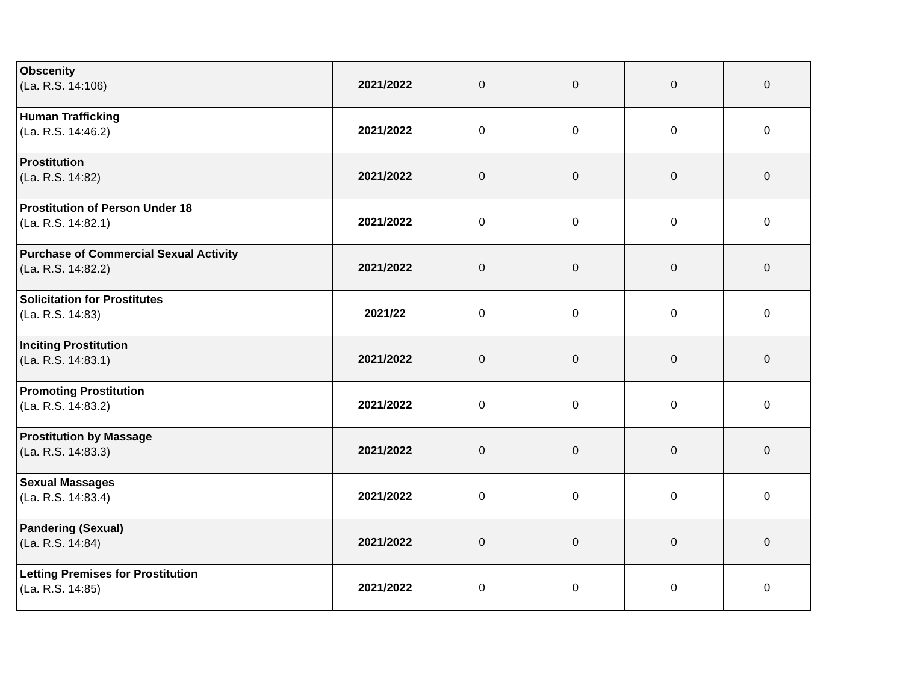| Obscenity (La. R.S. 14:106) | 2021/2022 | 0 | 0 | 0 | 0 |
| Human Trafficking (La. R.S. 14:46.2) | 2021/2022 | 0 | 0 | 0 | 0 |
| Prostitution (La. R.S. 14:82) | 2021/2022 | 0 | 0 | 0 | 0 |
| Prostitution of Person Under 18 (La. R.S. 14:82.1) | 2021/2022 | 0 | 0 | 0 | 0 |
| Purchase of Commercial Sexual Activity (La. R.S. 14:82.2) | 2021/2022 | 0 | 0 | 0 | 0 |
| Solicitation for Prostitutes (La. R.S. 14:83) | 2021/22 | 0 | 0 | 0 | 0 |
| Inciting Prostitution (La. R.S. 14:83.1) | 2021/2022 | 0 | 0 | 0 | 0 |
| Promoting Prostitution (La. R.S. 14:83.2) | 2021/2022 | 0 | 0 | 0 | 0 |
| Prostitution by Massage (La. R.S. 14:83.3) | 2021/2022 | 0 | 0 | 0 | 0 |
| Sexual Massages (La. R.S. 14:83.4) | 2021/2022 | 0 | 0 | 0 | 0 |
| Pandering (Sexual) (La. R.S. 14:84) | 2021/2022 | 0 | 0 | 0 | 0 |
| Letting Premises for Prostitution (La. R.S. 14:85) | 2021/2022 | 0 | 0 | 0 | 0 |